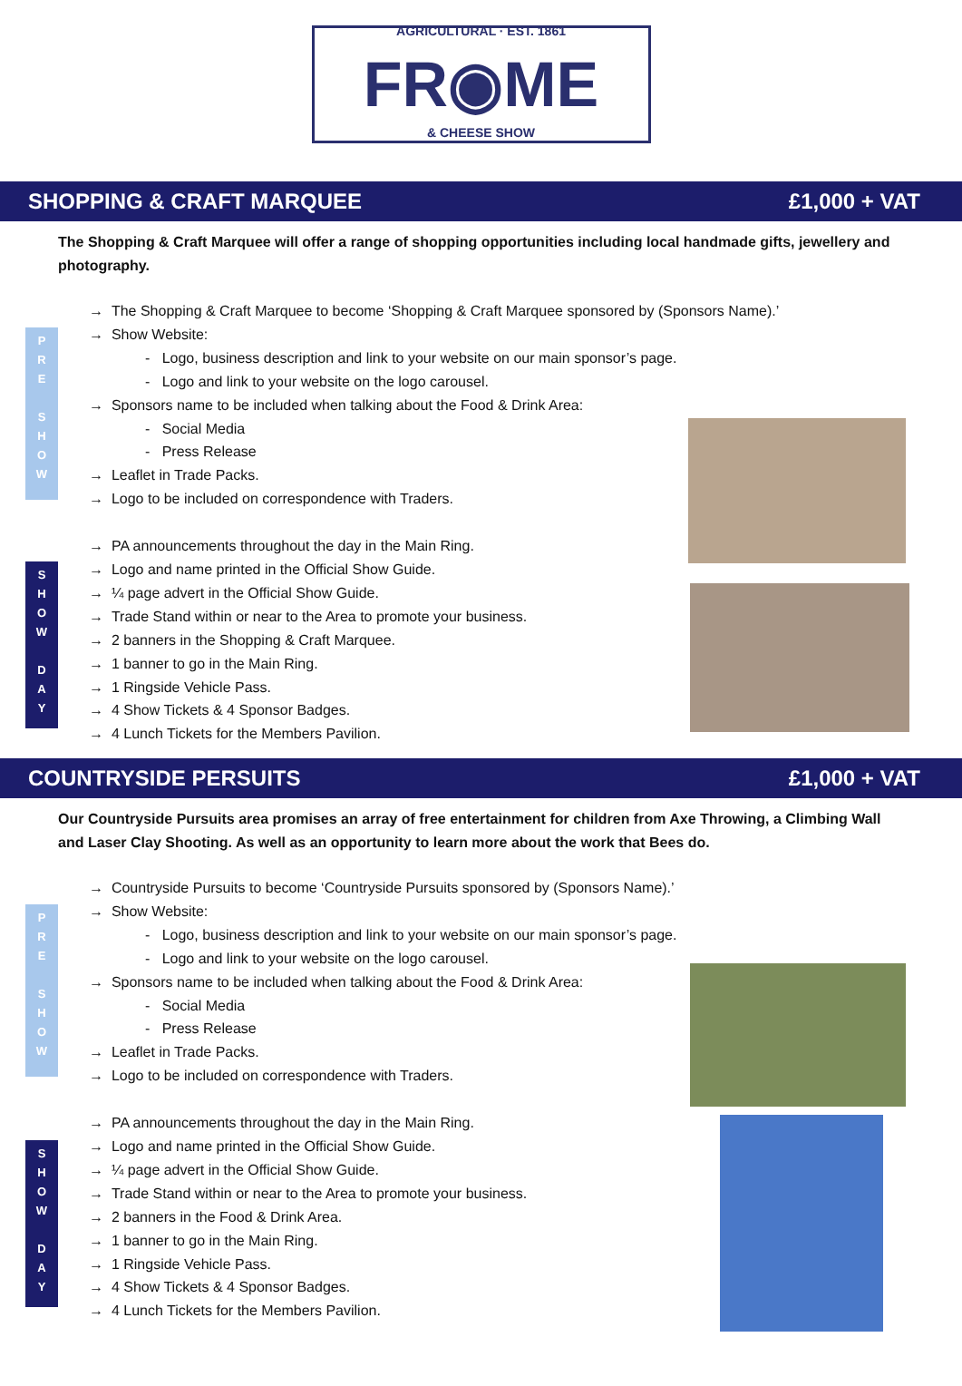FR◉ME
AGRICULTURAL · EST. 1861
& CHEESE SHOW
SHOPPING & CRAFT MARQUEE £1,000 + VAT
The Shopping & Craft Marquee will offer a range of shopping opportunities including local handmade gifts, jewellery and photography.
P
R
E
S
H
O
W
S
H
O
W
D
A
Y
→ The Shopping & Craft Marquee to become ‘Shopping & Craft Marquee sponsored by (Sponsors Name).’
→ Show Website:
- Logo, business description and link to your website on our main sponsor’s page.
- Logo and link to your website on the logo carousel.
→ Sponsors name to be included when talking about the Food & Drink Area:
- Social Media
- Press Release
→ Leaflet in Trade Packs.
→ Logo to be included on correspondence with Traders.
→ PA announcements throughout the day in the Main Ring.
→ Logo and name printed in the Official Show Guide.
→ ¼ page advert in the Official Show Guide.
→ Trade Stand within or near to the Area to promote your business.
→ 2 banners in the Shopping & Craft Marquee.
→ 1 banner to go in the Main Ring.
→ 1 Ringside Vehicle Pass.
→ 4 Show Tickets & 4 Sponsor Badges.
→ 4 Lunch Tickets for the Members Pavilion.
COUNTRYSIDE PERSUITS £1,000 + VAT
Our Countryside Pursuits area promises an array of free entertainment for children from Axe Throwing, a Climbing Wall and Laser Clay Shooting. As well as an opportunity to learn more about the work that Bees do.
P
R
E
S
H
O
W
S
H
O
W
D
A
Y
→ Countryside Pursuits to become ‘Countryside Pursuits sponsored by (Sponsors Name).’
→ Show Website:
- Logo, business description and link to your website on our main sponsor’s page.
- Logo and link to your website on the logo carousel.
→ Sponsors name to be included when talking about the Food & Drink Area:
- Social Media
- Press Release
→ Leaflet in Trade Packs.
→ Logo to be included on correspondence with Traders.
→ PA announcements throughout the day in the Main Ring.
→ Logo and name printed in the Official Show Guide.
→ ¼ page advert in the Official Show Guide.
→ Trade Stand within or near to the Area to promote your business.
→ 2 banners in the Food & Drink Area.
→ 1 banner to go in the Main Ring.
→ 1 Ringside Vehicle Pass.
→ 4 Show Tickets & 4 Sponsor Badges.
→ 4 Lunch Tickets for the Members Pavilion.